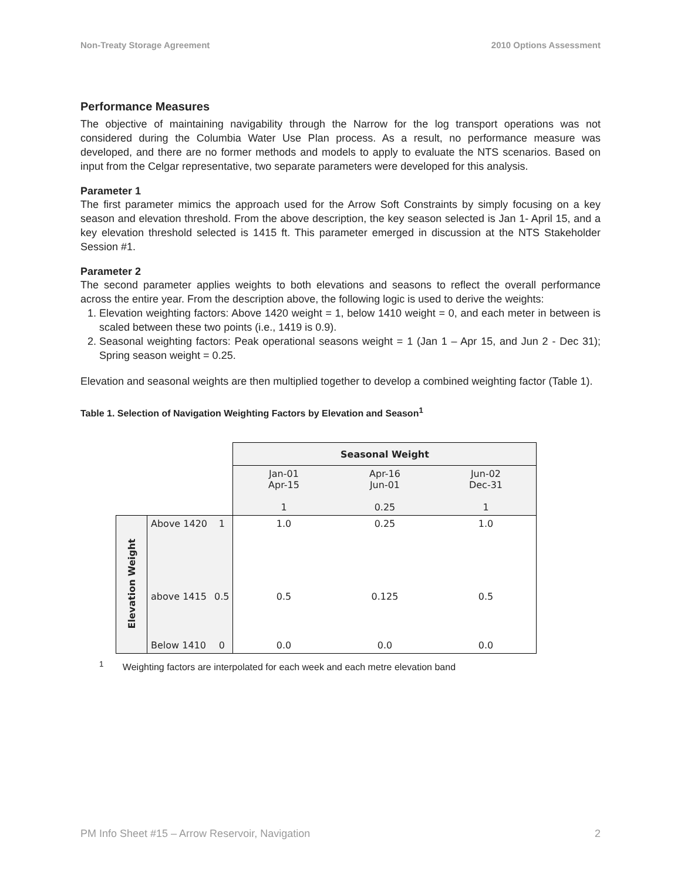Non-Treaty Storage Agreement 2010 Options Assessment
Performance Measures
The objective of maintaining navigability through the Narrow for the log transport operations was not considered during the Columbia Water Use Plan process. As a result, no performance measure was developed, and there are no former methods and models to apply to evaluate the NTS scenarios. Based on input from the Celgar representative, two separate parameters were developed for this analysis.
Parameter 1
The first parameter mimics the approach used for the Arrow Soft Constraints by simply focusing on a key season and elevation threshold. From the above description, the key season selected is Jan 1- April 15, and a key elevation threshold selected is 1415 ft. This parameter emerged in discussion at the NTS Stakeholder Session #1.
Parameter 2
The second parameter applies weights to both elevations and seasons to reflect the overall performance across the entire year. From the description above, the following logic is used to derive the weights:
1. Elevation weighting factors: Above 1420 weight = 1, below 1410 weight = 0, and each meter in between is scaled between these two points (i.e., 1419 is 0.9).
2. Seasonal weighting factors: Peak operational seasons weight = 1 (Jan 1 – Apr 15, and Jun 2 - Dec 31); Spring season weight = 0.25.
Elevation and seasonal weights are then multiplied together to develop a combined weighting factor (Table 1).
Table 1. Selection of Navigation Weighting Factors by Elevation and Season<sup>1</sup>
| | | | Seasonal Weight | | |
| | | | Jan-01 Apr-15 1 | Apr-16 Jun-01 0.25 | Jun-02 Dec-31 1 |
| Elevation Weight | Above 1420 | 1 | 1.0 | 0.25 | 1.0 |
| | above 1415 | 0.5 | 0.5 | 0.125 | 0.5 |
| | Below 1410 | 0 | 0.0 | 0.0 | 0.0 |
<sup>1</sup> Weighting factors are interpolated for each week and each metre elevation band
PM Info Sheet #15 – Arrow Reservoir, Navigation 2